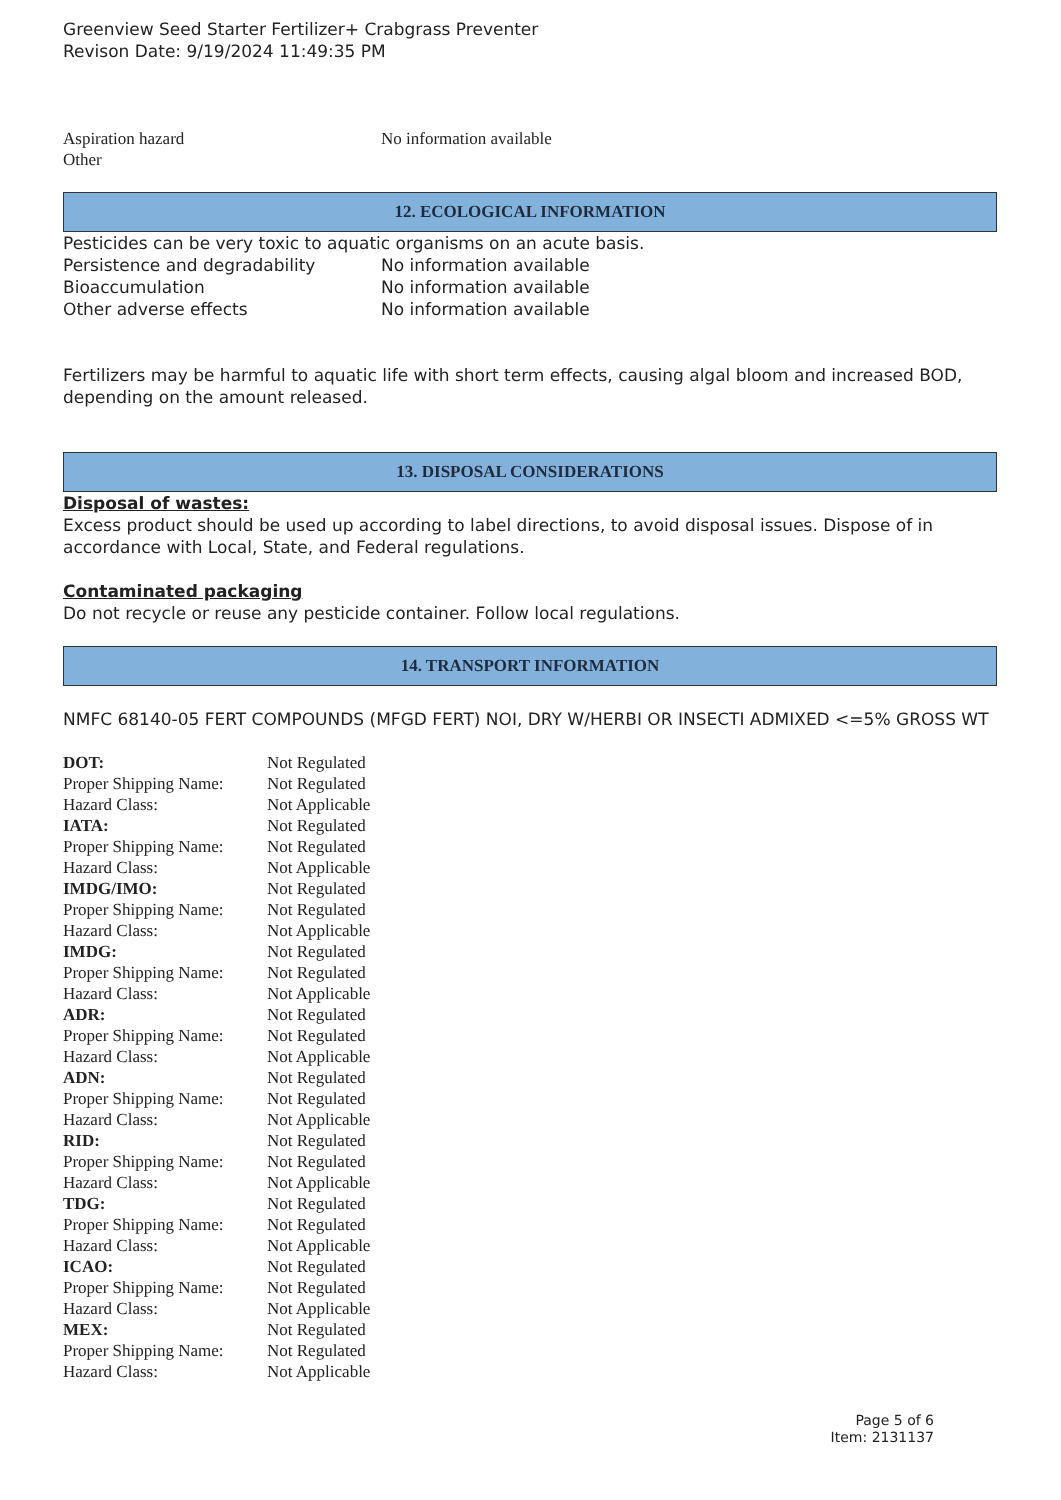Greenview Seed Starter Fertilizer+ Crabgrass Preventer
Revison Date: 9/19/2024 11:49:35 PM
| Aspiration hazard | No information available |
| Other | |
12. ECOLOGICAL INFORMATION
Pesticides can be very toxic to aquatic organisms on an acute basis.
| Persistence and degradability | No information available |
| Bioaccumulation | No information available |
| Other adverse effects | No information available |
Fertilizers may be harmful to aquatic life with short term effects, causing algal bloom and increased BOD, depending on the amount released.
13. DISPOSAL CONSIDERATIONS
Disposal of wastes:
Excess product should be used up according to label directions, to avoid disposal issues. Dispose of in accordance with Local, State, and Federal regulations.
Contaminated packaging
Do not recycle or reuse any pesticide container. Follow local regulations.
14. TRANSPORT INFORMATION
NMFC 68140-05 FERT COMPOUNDS (MFGD FERT) NOI, DRY W/HERBI OR INSECTI ADMIXED <=5% GROSS WT
| DOT: | Not Regulated |
| Proper Shipping Name: | Not Regulated |
| Hazard Class: | Not Applicable |
| IATA: | Not Regulated |
| Proper Shipping Name: | Not Regulated |
| Hazard Class: | Not Applicable |
| IMDG/IMO: | Not Regulated |
| Proper Shipping Name: | Not Regulated |
| Hazard Class: | Not Applicable |
| IMDG: | Not Regulated |
| Proper Shipping Name: | Not Regulated |
| Hazard Class: | Not Applicable |
| ADR: | Not Regulated |
| Proper Shipping Name: | Not Regulated |
| Hazard Class: | Not Applicable |
| ADN: | Not Regulated |
| Proper Shipping Name: | Not Regulated |
| Hazard Class: | Not Applicable |
| RID: | Not Regulated |
| Proper Shipping Name: | Not Regulated |
| Hazard Class: | Not Applicable |
| TDG: | Not Regulated |
| Proper Shipping Name: | Not Regulated |
| Hazard Class: | Not Applicable |
| ICAO: | Not Regulated |
| Proper Shipping Name: | Not Regulated |
| Hazard Class: | Not Applicable |
| MEX: | Not Regulated |
| Proper Shipping Name: | Not Regulated |
| Hazard Class: | Not Applicable |
Page 5 of 6
Item: 2131137